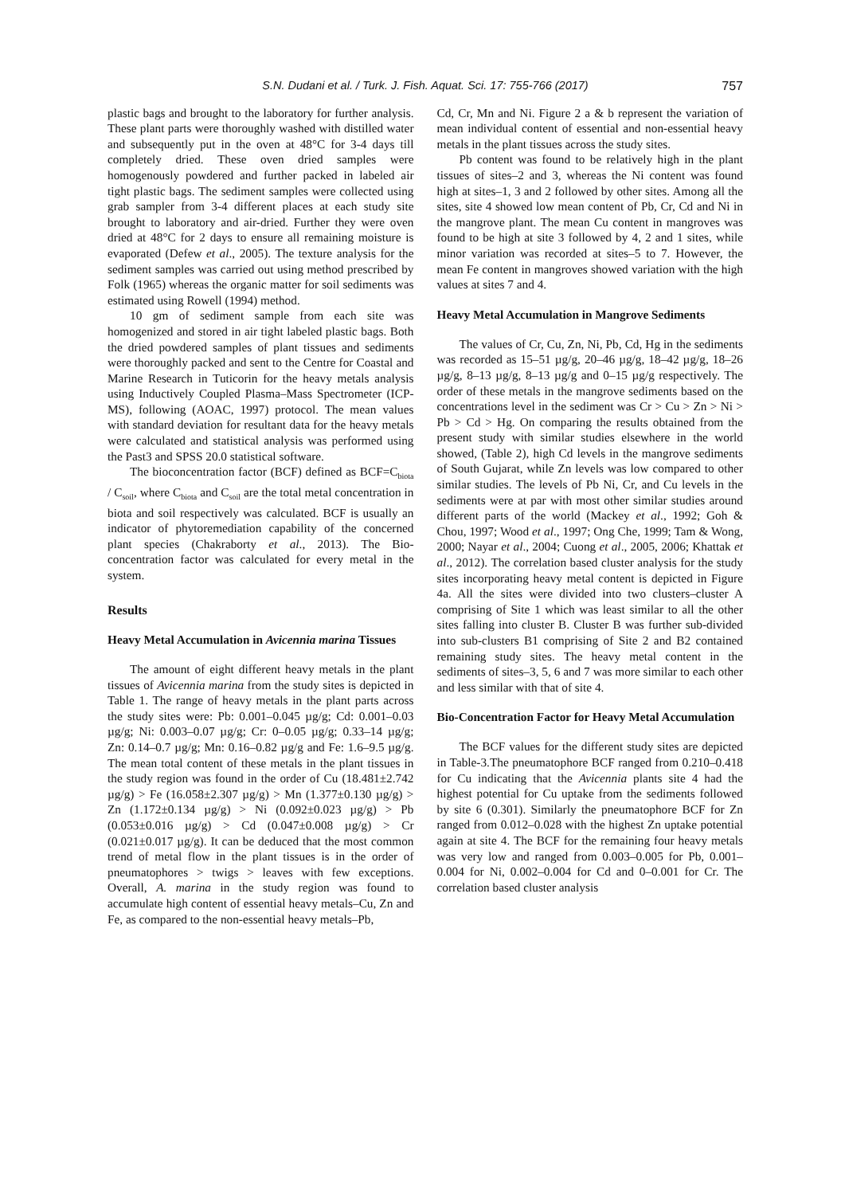S.N. Dudani et al. / Turk. J. Fish. Aquat. Sci. 17: 755-766 (2017) 757
plastic bags and brought to the laboratory for further analysis. These plant parts were thoroughly washed with distilled water and subsequently put in the oven at 48°C for 3-4 days till completely dried. These oven dried samples were homogenously powdered and further packed in labeled air tight plastic bags. The sediment samples were collected using grab sampler from 3-4 different places at each study site brought to laboratory and air-dried. Further they were oven dried at 48°C for 2 days to ensure all remaining moisture is evaporated (Defew et al., 2005). The texture analysis for the sediment samples was carried out using method prescribed by Folk (1965) whereas the organic matter for soil sediments was estimated using Rowell (1994) method.
10 gm of sediment sample from each site was homogenized and stored in air tight labeled plastic bags. Both the dried powdered samples of plant tissues and sediments were thoroughly packed and sent to the Centre for Coastal and Marine Research in Tuticorin for the heavy metals analysis using Inductively Coupled Plasma–Mass Spectrometer (ICP-MS), following (AOAC, 1997) protocol. The mean values with standard deviation for resultant data for the heavy metals were calculated and statistical analysis was performed using the Past3 and SPSS 20.0 statistical software.
The bioconcentration factor (BCF) defined as BCF=C<sub>biota</sub> / C<sub>soil</sub>, where C<sub>biota</sub> and C<sub>soil</sub> are the total metal concentration in biota and soil respectively was calculated. BCF is usually an indicator of phytoremediation capability of the concerned plant species (Chakraborty et al., 2013). The Bio-concentration factor was calculated for every metal in the system.
Results
Heavy Metal Accumulation in Avicennia marina Tissues
The amount of eight different heavy metals in the plant tissues of Avicennia marina from the study sites is depicted in Table 1. The range of heavy metals in the plant parts across the study sites were: Pb: 0.001–0.045 µg/g; Cd: 0.001–0.03 µg/g; Ni: 0.003–0.07 µg/g; Cr: 0–0.05 µg/g; 0.33–14 µg/g; Zn: 0.14–0.7 µg/g; Mn: 0.16–0.82 µg/g and Fe: 1.6–9.5 µg/g. The mean total content of these metals in the plant tissues in the study region was found in the order of Cu (18.481±2.742 µg/g) > Fe (16.058±2.307 µg/g) > Mn (1.377±0.130 µg/g) > Zn (1.172±0.134 µg/g) > Ni (0.092±0.023 µg/g) > Pb (0.053±0.016 µg/g) > Cd (0.047±0.008 µg/g) > Cr (0.021±0.017 µg/g). It can be deduced that the most common trend of metal flow in the plant tissues is in the order of pneumatophores > twigs > leaves with few exceptions. Overall, A. marina in the study region was found to accumulate high content of essential heavy metals–Cu, Zn and Fe, as compared to the non-essential heavy metals–Pb,
Cd, Cr, Mn and Ni. Figure 2 a & b represent the variation of mean individual content of essential and non-essential heavy metals in the plant tissues across the study sites.
Pb content was found to be relatively high in the plant tissues of sites–2 and 3, whereas the Ni content was found high at sites–1, 3 and 2 followed by other sites. Among all the sites, site 4 showed low mean content of Pb, Cr, Cd and Ni in the mangrove plant. The mean Cu content in mangroves was found to be high at site 3 followed by 4, 2 and 1 sites, while minor variation was recorded at sites–5 to 7. However, the mean Fe content in mangroves showed variation with the high values at sites 7 and 4.
Heavy Metal Accumulation in Mangrove Sediments
The values of Cr, Cu, Zn, Ni, Pb, Cd, Hg in the sediments was recorded as 15–51 µg/g, 20–46 µg/g, 18–42 µg/g, 18–26 µg/g, 8–13 µg/g, 8–13 µg/g and 0–15 µg/g respectively. The order of these metals in the mangrove sediments based on the concentrations level in the sediment was Cr > Cu > Zn > Ni > Pb > Cd > Hg. On comparing the results obtained from the present study with similar studies elsewhere in the world showed, (Table 2), high Cd levels in the mangrove sediments of South Gujarat, while Zn levels was low compared to other similar studies. The levels of Pb Ni, Cr, and Cu levels in the sediments were at par with most other similar studies around different parts of the world (Mackey et al., 1992; Goh & Chou, 1997; Wood et al., 1997; Ong Che, 1999; Tam & Wong, 2000; Nayar et al., 2004; Cuong et al., 2005, 2006; Khattak et al., 2012). The correlation based cluster analysis for the study sites incorporating heavy metal content is depicted in Figure 4a. All the sites were divided into two clusters–cluster A comprising of Site 1 which was least similar to all the other sites falling into cluster B. Cluster B was further sub-divided into sub-clusters B1 comprising of Site 2 and B2 contained remaining study sites. The heavy metal content in the sediments of sites–3, 5, 6 and 7 was more similar to each other and less similar with that of site 4.
Bio-Concentration Factor for Heavy Metal Accumulation
The BCF values for the different study sites are depicted in Table-3.The pneumatophore BCF ranged from 0.210–0.418 for Cu indicating that the Avicennia plants site 4 had the highest potential for Cu uptake from the sediments followed by site 6 (0.301). Similarly the pneumatophore BCF for Zn ranged from 0.012–0.028 with the highest Zn uptake potential again at site 4. The BCF for the remaining four heavy metals was very low and ranged from 0.003–0.005 for Pb, 0.001–0.004 for Ni, 0.002–0.004 for Cd and 0–0.001 for Cr. The correlation based cluster analysis